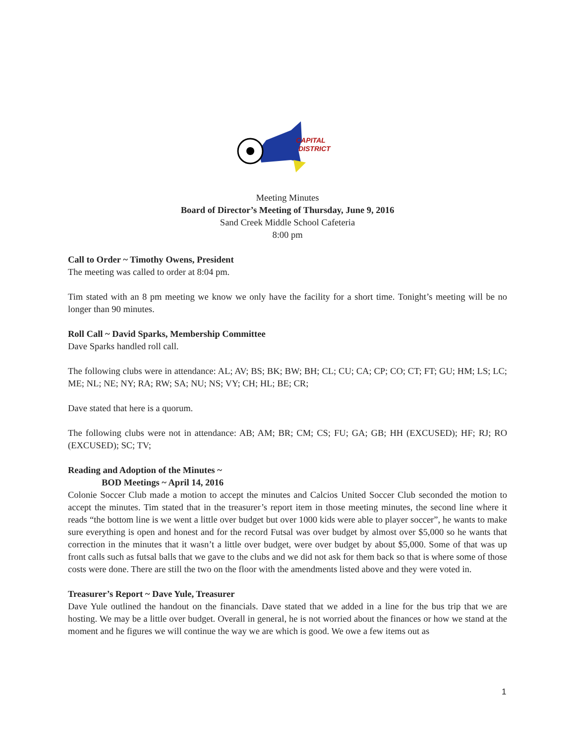CAPITAL
DISTRICT
Meeting Minutes
Board of Director’s Meeting of Thursday, June 9, 2016
Sand Creek Middle School Cafeteria
8:00 pm
Call to Order ~ Timothy Owens, President
The meeting was called to order at 8:04 pm.
Tim stated with an 8 pm meeting we know we only have the facility for a short time. Tonight’s meeting will be no longer than 90 minutes.
Roll Call ~ David Sparks, Membership Committee
Dave Sparks handled roll call.
The following clubs were in attendance: AL; AV; BS; BK; BW; BH; CL; CU; CA; CP; CO; CT; FT; GU; HM; LS; LC; ME; NL; NE; NY; RA; RW; SA; NU; NS; VY; CH; HL; BE; CR;
Dave stated that here is a quorum.
The following clubs were not in attendance: AB; AM; BR; CM; CS; FU; GA; GB; HH (EXCUSED); HF; RJ; RO (EXCUSED); SC; TV;
Reading and Adoption of the Minutes ~
BOD Meetings ~ April 14, 2016
Colonie Soccer Club made a motion to accept the minutes and Calcios United Soccer Club seconded the motion to accept the minutes. Tim stated that in the treasurer’s report item in those meeting minutes, the second line where it reads “the bottom line is we went a little over budget but over 1000 kids were able to player soccer”, he wants to make sure everything is open and honest and for the record Futsal was over budget by almost over $5,000 so he wants that correction in the minutes that it wasn’t a little over budget, were over budget by about $5,000. Some of that was up front calls such as futsal balls that we gave to the clubs and we did not ask for them back so that is where some of those costs were done. There are still the two on the floor with the amendments listed above and they were voted in.
Treasurer’s Report ~ Dave Yule, Treasurer
Dave Yule outlined the handout on the financials. Dave stated that we added in a line for the bus trip that we are hosting. We may be a little over budget. Overall in general, he is not worried about the finances or how we stand at the moment and he figures we will continue the way we are which is good. We owe a few items out as
1